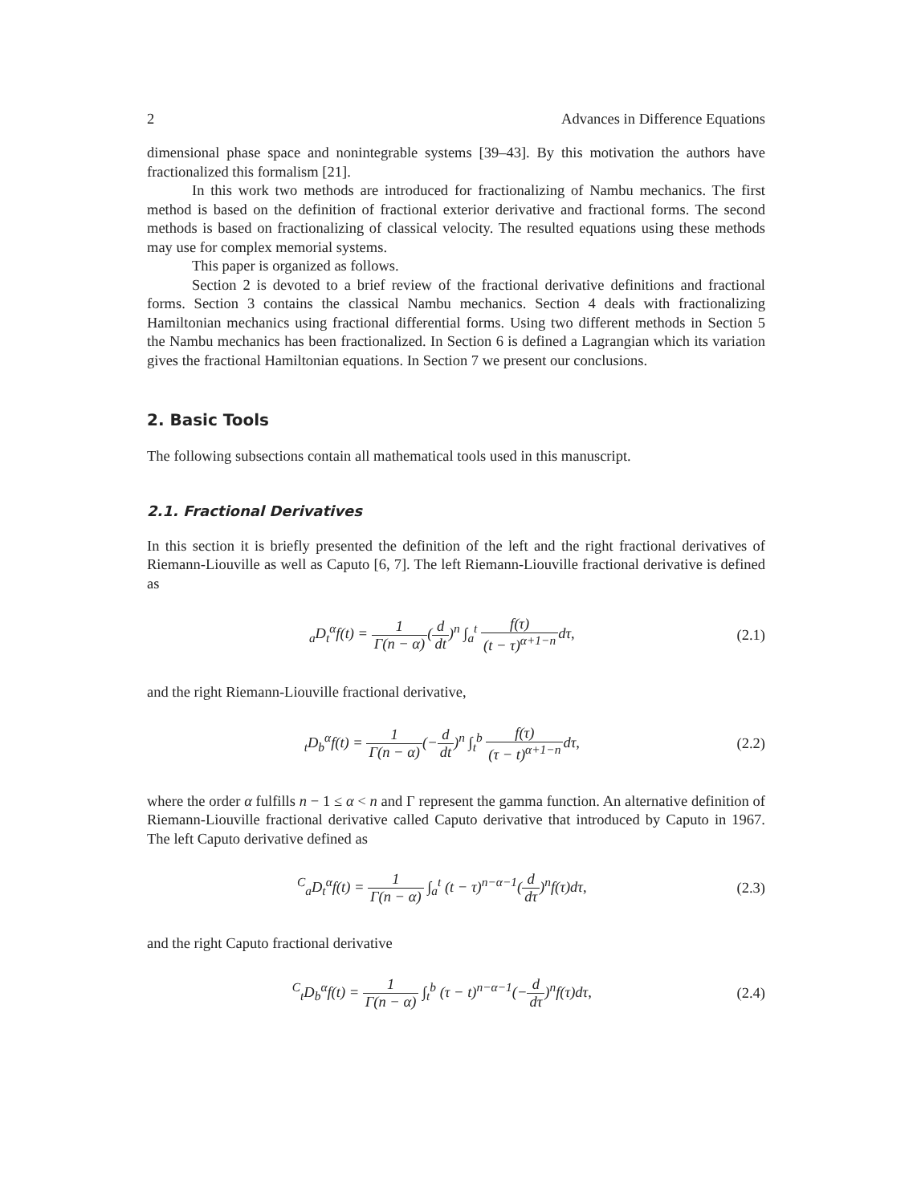2 Advances in Difference Equations
dimensional phase space and nonintegrable systems [39–43]. By this motivation the authors have fractionalized this formalism [21].
In this work two methods are introduced for fractionalizing of Nambu mechanics. The first method is based on the definition of fractional exterior derivative and fractional forms. The second methods is based on fractionalizing of classical velocity. The resulted equations using these methods may use for complex memorial systems.
This paper is organized as follows.
Section 2 is devoted to a brief review of the fractional derivative definitions and fractional forms. Section 3 contains the classical Nambu mechanics. Section 4 deals with fractionalizing Hamiltonian mechanics using fractional differential forms. Using two different methods in Section 5 the Nambu mechanics has been fractionalized. In Section 6 is defined a Lagrangian which its variation gives the fractional Hamiltonian equations. In Section 7 we present our conclusions.
2. Basic Tools
The following subsections contain all mathematical tools used in this manuscript.
2.1. Fractional Derivatives
In this section it is briefly presented the definition of the left and the right fractional derivatives of Riemann-Liouville as well as Caputo [6, 7]. The left Riemann-Liouville fractional derivative is defined as
<sub>a</sub>D<sub>t</sub><sup>α</sup>f(t) = 1 Γ(n − α)(d dt)<sup>n</sup> ∫<sub>a</sub><sup>t</sup> f(τ) (t − τ)<sup>α+1−n</sup>dτ, (2.1)
and the right Riemann-Liouville fractional derivative,
<sub>t</sub>D<sub>b</sub><sup>α</sup>f(t) = 1 Γ(n − α)(−d dt)<sup>n</sup> ∫<sub>t</sub><sup>b</sup> f(τ) (τ − t)<sup>α+1−n</sup>dτ, (2.2)
where the order α fulfills n − 1 ≤ α < n and Γ represent the gamma function. An alternative definition of Riemann-Liouville fractional derivative called Caputo derivative that introduced by Caputo in 1967. The left Caputo derivative defined as
<sup>C</sup><sub>a</sub>D<sub>t</sub><sup>α</sup>f(t) = 1 Γ(n − α) ∫<sub>a</sub><sup>t</sup> (t − τ)<sup>n−α−1</sup>(d dτ)<sup>n</sup>f(τ)dτ, (2.3)
and the right Caputo fractional derivative
<sup>C</sup><sub>t</sub>D<sub>b</sub><sup>α</sup>f(t) = 1 Γ(n − α) ∫<sub>t</sub><sup>b</sup> (τ − t)<sup>n−α−1</sup>(−d dτ)<sup>n</sup>f(τ)dτ, (2.4)